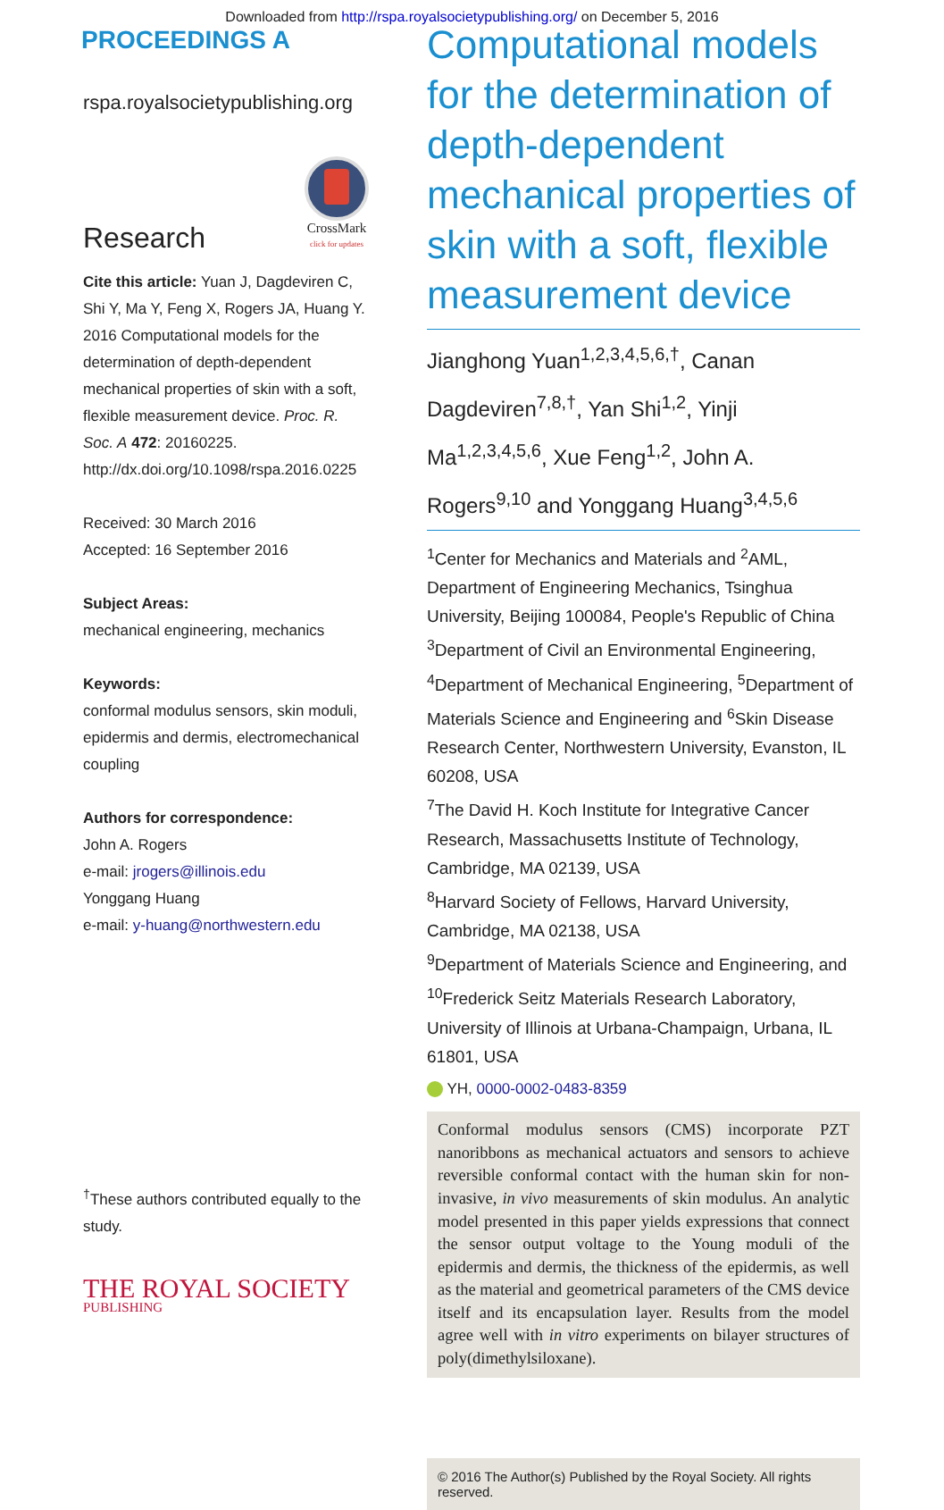Downloaded from http://rspa.royalsocietypublishing.org/ on December 5, 2016
PROCEEDINGS A
rspa.royalsocietypublishing.org
Research
CrossMark
click for updates
Cite this article: Yuan J, Dagdeviren C, Shi Y, Ma Y, Feng X, Rogers JA, Huang Y. 2016 Computational models for the determination of depth-dependent mechanical properties of skin with a soft, flexible measurement device. Proc. R. Soc. A 472: 20160225. http://dx.doi.org/10.1098/rspa.2016.0225
Received: 30 March 2016
Accepted: 16 September 2016
Subject Areas:
mechanical engineering, mechanics
Keywords:
conformal modulus sensors, skin moduli, epidermis and dermis, electromechanical coupling
Authors for correspondence:
John A. Rogers
e-mail: jrogers@illinois.edu
Yonggang Huang
e-mail: y-huang@northwestern.edu
<sup>†</sup> These authors contributed equally to the study.
THE ROYAL SOCIETY
PUBLISHING
Computational models for the determination of depth-dependent mechanical properties of skin with a soft, flexible measurement device
Jianghong Yuan<sup>1,2,3,4,5,6,†</sup>, Canan Dagdeviren<sup>7,8,†</sup>, Yan Shi<sup>1,2</sup>, Yinji Ma<sup>1,2,3,4,5,6</sup>, Xue Feng<sup>1,2</sup>, John A. Rogers<sup>9,10</sup> and Yonggang Huang<sup>3,4,5,6</sup>
<sup>1</sup> Center for Mechanics and Materials and <sup>2</sup>AML, Department of Engineering Mechanics, Tsinghua University, Beijing 100084, People's Republic of China
<sup>3</sup> Department of Civil an Environmental Engineering, <sup>4</sup>Department of Mechanical Engineering, <sup>5</sup>Department of Materials Science and Engineering and <sup>6</sup>Skin Disease Research Center, Northwestern University, Evanston, IL 60208, USA
<sup>7</sup> The David H. Koch Institute for Integrative Cancer Research, Massachusetts Institute of Technology, Cambridge, MA 02139, USA
<sup>8</sup> Harvard Society of Fellows, Harvard University, Cambridge, MA 02138, USA
<sup>9</sup> Department of Materials Science and Engineering, and <sup>10</sup>Frederick Seitz Materials Research Laboratory, University of Illinois at Urbana-Champaign, Urbana, IL 61801, USA
YH, 0000-0002-0483-8359
Conformal modulus sensors (CMS) incorporate PZT nanoribbons as mechanical actuators and sensors to achieve reversible conformal contact with the human skin for non-invasive, in vivo measurements of skin modulus. An analytic model presented in this paper yields expressions that connect the sensor output voltage to the Young moduli of the epidermis and dermis, the thickness of the epidermis, as well as the material and geometrical parameters of the CMS device itself and its encapsulation layer. Results from the model agree well with in vitro experiments on bilayer structures of poly(dimethylsiloxane).
© 2016 The Author(s) Published by the Royal Society. All rights reserved.